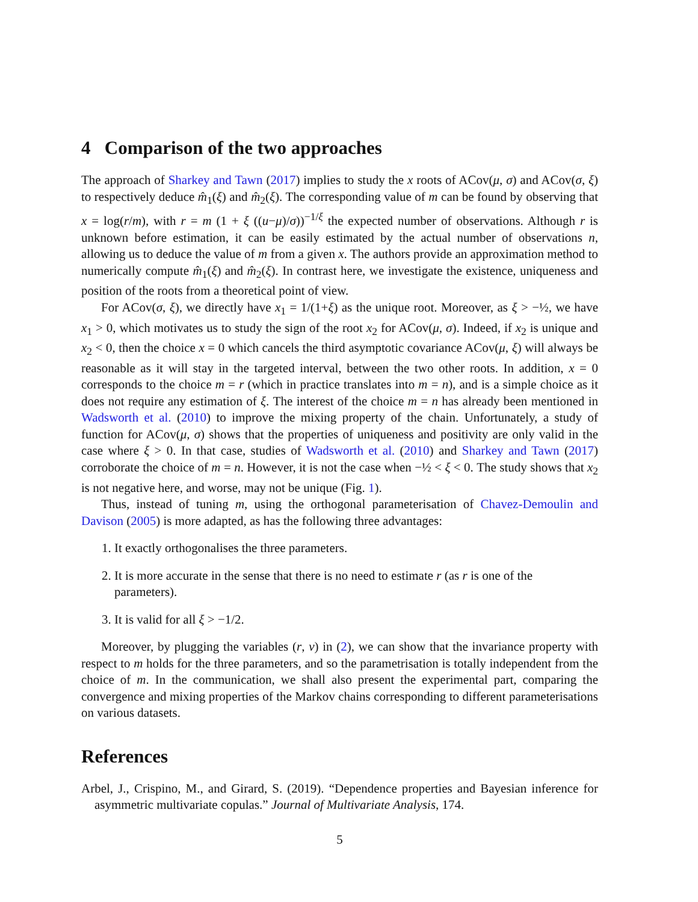4 Comparison of the two approaches
The approach of Sharkey and Tawn (2017) implies to study the x roots of ACov(μ, σ) and ACov(σ, ξ) to respectively deduce m̂<sub>1</sub>(ξ) and m̂<sub>2</sub>(ξ). The corresponding value of m can be found by observing that x = log(r/m), with r = m (1 + ξ ((u−μ)/σ))<sup>−1/ξ</sup> the expected number of observations. Although r is unknown before estimation, it can be easily estimated by the actual number of observations n, allowing us to deduce the value of m from a given x. The authors provide an approximation method to numerically compute m̂<sub>1</sub>(ξ) and m̂<sub>2</sub>(ξ). In contrast here, we investigate the existence, uniqueness and position of the roots from a theoretical point of view.
For ACov(σ, ξ), we directly have x<sub>1</sub> = 1/(1+ξ) as the unique root. Moreover, as ξ > −½, we have x<sub>1</sub> > 0, which motivates us to study the sign of the root x<sub>2</sub> for ACov(μ, σ). Indeed, if x<sub>2</sub> is unique and x<sub>2</sub> < 0, then the choice x = 0 which cancels the third asymptotic covariance ACov(μ, ξ) will always be reasonable as it will stay in the targeted interval, between the two other roots. In addition, x = 0 corresponds to the choice m = r (which in practice translates into m = n), and is a simple choice as it does not require any estimation of ξ. The interest of the choice m = n has already been mentioned in Wadsworth et al. (2010) to improve the mixing property of the chain. Unfortunately, a study of function for ACov(μ, σ) shows that the properties of uniqueness and positivity are only valid in the case where ξ > 0. In that case, studies of Wadsworth et al. (2010) and Sharkey and Tawn (2017) corroborate the choice of m = n. However, it is not the case when −½ < ξ < 0. The study shows that x<sub>2</sub> is not negative here, and worse, may not be unique (Fig. 1).
Thus, instead of tuning m, using the orthogonal parameterisation of Chavez-Demoulin and Davison (2005) is more adapted, as has the following three advantages:
1. It exactly orthogonalises the three parameters.
2. It is more accurate in the sense that there is no need to estimate r (as r is one of the parameters).
3. It is valid for all ξ > −1/2.
Moreover, by plugging the variables (r, ν) in (2), we can show that the invariance property with respect to m holds for the three parameters, and so the parametrisation is totally independent from the choice of m. In the communication, we shall also present the experimental part, comparing the convergence and mixing properties of the Markov chains corresponding to different parameterisations on various datasets.
References
Arbel, J., Crispino, M., and Girard, S. (2019). “Dependence properties and Bayesian inference for asymmetric multivariate copulas.” Journal of Multivariate Analysis, 174.
5